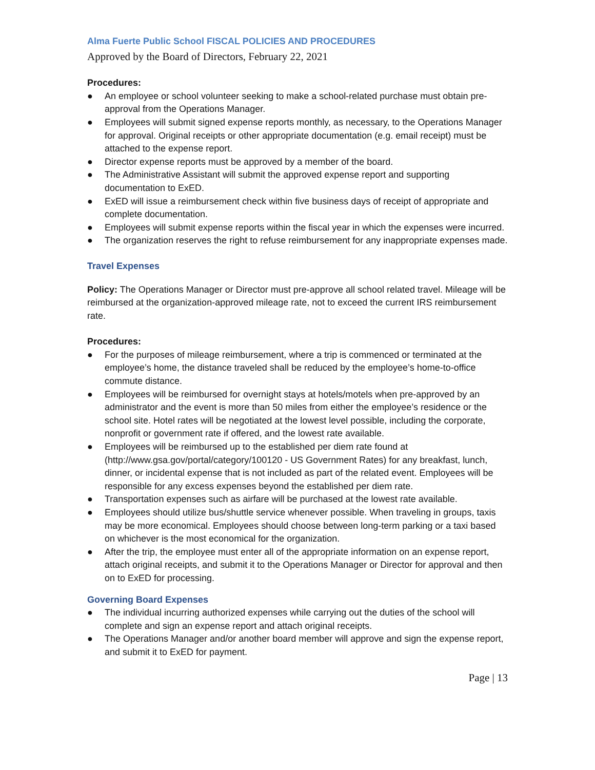Alma Fuerte Public School FISCAL POLICIES AND PROCEDURES
Approved by the Board of Directors, February 22, 2021
Procedures:
● An employee or school volunteer seeking to make a school-related purchase must obtain pre-approval from the Operations Manager.
● Employees will submit signed expense reports monthly, as necessary, to the Operations Manager for approval. Original receipts or other appropriate documentation (e.g. email receipt) must be attached to the expense report.
● Director expense reports must be approved by a member of the board.
● The Administrative Assistant will submit the approved expense report and supporting documentation to ExED.
● ExED will issue a reimbursement check within five business days of receipt of appropriate and complete documentation.
● Employees will submit expense reports within the fiscal year in which the expenses were incurred.
● The organization reserves the right to refuse reimbursement for any inappropriate expenses made.
Travel Expenses
Policy: The Operations Manager or Director must pre-approve all school related travel. Mileage will be reimbursed at the organization-approved mileage rate, not to exceed the current IRS reimbursement rate.
Procedures:
● For the purposes of mileage reimbursement, where a trip is commenced or terminated at the employee’s home, the distance traveled shall be reduced by the employee’s home-to-office commute distance.
● Employees will be reimbursed for overnight stays at hotels/motels when pre-approved by an administrator and the event is more than 50 miles from either the employee’s residence or the school site. Hotel rates will be negotiated at the lowest level possible, including the corporate, nonprofit or government rate if offered, and the lowest rate available.
● Employees will be reimbursed up to the established per diem rate found at (http://www.gsa.gov/portal/category/100120 - US Government Rates) for any breakfast, lunch, dinner, or incidental expense that is not included as part of the related event. Employees will be responsible for any excess expenses beyond the established per diem rate.
● Transportation expenses such as airfare will be purchased at the lowest rate available.
● Employees should utilize bus/shuttle service whenever possible. When traveling in groups, taxis may be more economical. Employees should choose between long-term parking or a taxi based on whichever is the most economical for the organization.
● After the trip, the employee must enter all of the appropriate information on an expense report, attach original receipts, and submit it to the Operations Manager or Director for approval and then on to ExED for processing.
Governing Board Expenses
● The individual incurring authorized expenses while carrying out the duties of the school will complete and sign an expense report and attach original receipts.
● The Operations Manager and/or another board member will approve and sign the expense report, and submit it to ExED for payment.
Page | 13